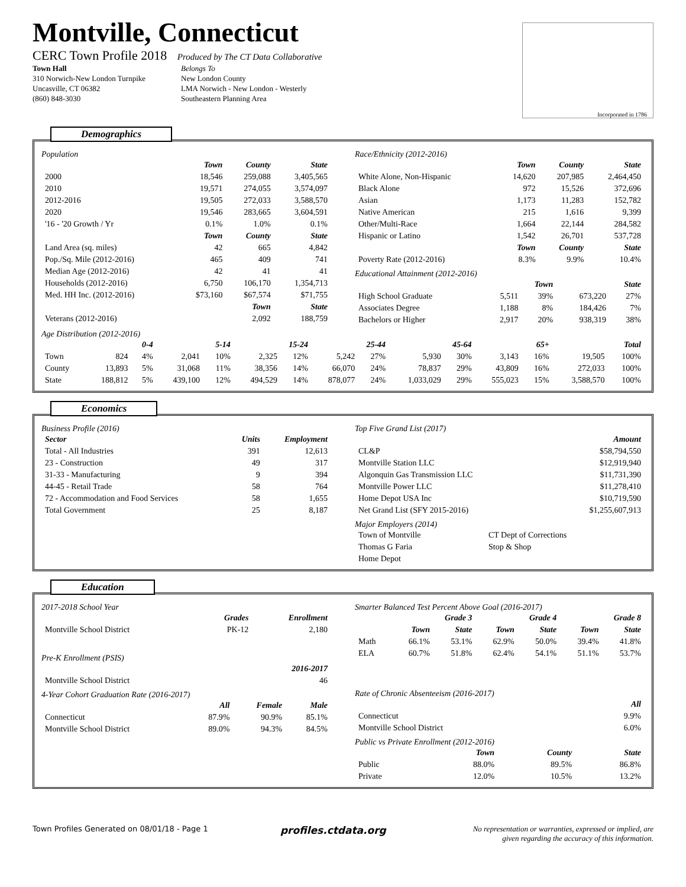Montville, Connecticut
CERC Town Profile 2018 Produced by The CT Data Collaborative
Town Hall
310 Norwich-New London Turnpike
Uncasville, CT 06382
(860) 848-3030
Belongs To
New London County
LMA Norwich - New London - Westerly
Southeastern Planning Area
Incorporated in 1786
Demographics
Population
| | Town | County | State |
| --- | --- | --- | --- |
| 2000 | 18,546 | 259,088 | 3,405,565 |
| 2010 | 19,571 | 274,055 | 3,574,097 |
| 2012-2016 | 19,505 | 272,033 | 3,588,570 |
| 2020 | 19,546 | 283,665 | 3,604,591 |
| '16 - '20 Growth / Yr | 0.1% | 1.0% | 0.1% |
| | Town | County | State |
| Land Area (sq. miles) | 42 | 665 | 4,842 |
| Pop./Sq. Mile (2012-2016) | 465 | 409 | 741 |
| Median Age (2012-2016) | 42 | 41 | 41 |
| Households (2012-2016) | 6,750 | 106,170 | 1,354,713 |
| Med. HH Inc. (2012-2016) | $73,160 | $67,574 | $71,755 |
| | | Town | State |
| Veterans (2012-2016) | | 2,092 | 188,759 |
Race/Ethnicity (2012-2016)
| | Town | County | State |
| --- | --- | --- | --- |
| White Alone, Non-Hispanic | 14,620 | 207,985 | 2,464,450 |
| Black Alone | 972 | 15,526 | 372,696 |
| Asian | 1,173 | 11,283 | 152,782 |
| Native American | 215 | 1,616 | 9,399 |
| Other/Multi-Race | 1,664 | 22,144 | 284,582 |
| Hispanic or Latino | 1,542 | 26,701 | 537,728 |
| | Town | County | State |
| Poverty Rate (2012-2016) | 8.3% | 9.9% | 10.4% |
Educational Attainment (2012-2016)
| | Town | | State | |
| --- | --- | --- | --- | --- |
| High School Graduate | 5,511 | 39% | 673,220 | 27% |
| Associates Degree | 1,188 | 8% | 184,426 | 7% |
| Bachelors or Higher | 2,917 | 20% | 938,319 | 38% |
Age Distribution (2012-2016)
| | 0-4 | | 5-14 | | 15-24 | | 25-44 | | 45-64 | | 65+ | | Total | |
| --- | --- | --- | --- | --- | --- | --- | --- | --- | --- | --- | --- | --- | --- | --- |
| Town | 824 | 4% | 2,041 | 10% | 2,325 | 12% | 5,242 | 27% | 5,930 | 30% | 3,143 | 16% | 19,505 | 100% |
| County | 13,893 | 5% | 31,068 | 11% | 38,356 | 14% | 66,070 | 24% | 78,837 | 29% | 43,809 | 16% | 272,033 | 100% |
| State | 188,812 | 5% | 439,100 | 12% | 494,529 | 14% | 878,077 | 24% | 1,033,029 | 29% | 555,023 | 15% | 3,588,570 | 100% |
Economics
Business Profile (2016)
| Sector | Units | Employment |
| --- | --- | --- |
| Total - All Industries | 391 | 12,613 |
| 23 - Construction | 49 | 317 |
| 31-33 - Manufacturing | 9 | 394 |
| 44-45 - Retail Trade | 58 | 764 |
| 72 - Accommodation and Food Services | 58 | 1,655 |
| Total Government | 25 | 8,187 |
Top Five Grand List (2017)
| | Amount |
| --- | --- |
| CL&P | $58,794,550 |
| Montville Station LLC | $12,919,940 |
| Algonquin Gas Transmission LLC | $11,731,390 |
| Montville Power LLC | $11,278,410 |
| Home Depot USA Inc | $10,719,590 |
| Net Grand List (SFY 2015-2016) | $1,255,607,913 |
Major Employers (2014)
| Town of Montville | CT Dept of Corrections |
| Thomas G Faria | Stop & Shop |
| Home Depot | |
Education
2017-2018 School Year
| | Grades | Enrollment |
| --- | --- | --- |
| Montville School District | PK-12 | 2,180 |
Pre-K Enrollment (PSIS)
| | 2016-2017 |
| --- | --- |
| Montville School District | 46 |
4-Year Cohort Graduation Rate (2016-2017)
| | All | Female | Male |
| --- | --- | --- | --- |
| Connecticut | 87.9% | 90.9% | 85.1% |
| Montville School District | 89.0% | 94.3% | 84.5% |
Smarter Balanced Test Percent Above Goal (2016-2017)
| | Grade 3 | | Grade 4 | | Grade 8 | |
| --- | --- | --- | --- | --- | --- | --- |
| | Town | State | Town | State | Town | State |
| Math | 66.1% | 53.1% | 62.9% | 50.0% | 39.4% | 41.8% |
| ELA | 60.7% | 51.8% | 62.4% | 54.1% | 51.1% | 53.7% |
Rate of Chronic Absenteeism (2016-2017)
| | All |
| --- | --- |
| Connecticut | 9.9% |
| Montville School District | 6.0% |
Public vs Private Enrollment (2012-2016)
| | Town | County | State |
| --- | --- | --- | --- |
| Public | 88.0% | 89.5% | 86.8% |
| Private | 12.0% | 10.5% | 13.2% |
Town Profiles Generated on 08/01/18 - Page 1
profiles.ctdata.org
No representation or warranties, expressed or implied, are given regarding the accuracy of this information.